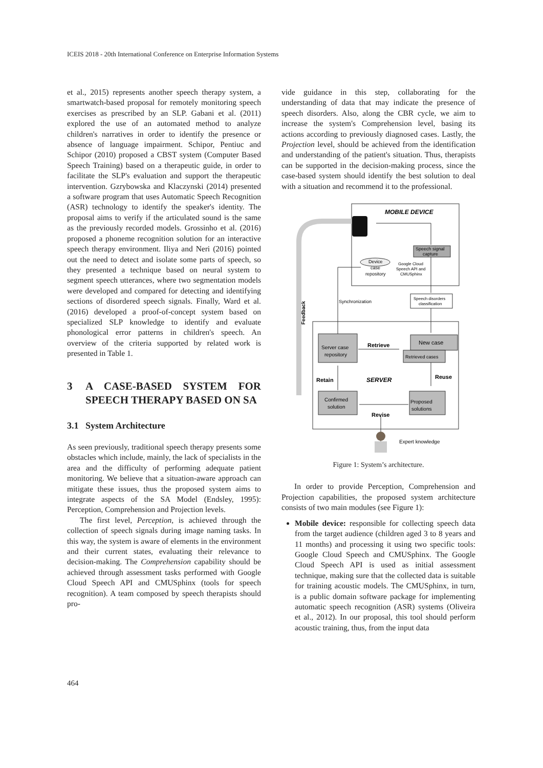ICEIS 2018 - 20th International Conference on Enterprise Information Systems
et al., 2015) represents another speech therapy system, a smartwatch-based proposal for remotely monitoring speech exercises as prescribed by an SLP. Gabani et al. (2011) explored the use of an automated method to analyze children's narratives in order to identify the presence or absence of language impairment. Schipor, Pentiuc and Schipor (2010) proposed a CBST system (Computer Based Speech Training) based on a therapeutic guide, in order to facilitate the SLP's evaluation and support the therapeutic intervention. Gzrybowska and Klaczynski (2014) presented a software program that uses Automatic Speech Recognition (ASR) technology to identify the speaker's identity. The proposal aims to verify if the articulated sound is the same as the previously recorded models. Grossinho et al. (2016) proposed a phoneme recognition solution for an interactive speech therapy environment. Iliya and Neri (2016) pointed out the need to detect and isolate some parts of speech, so they presented a technique based on neural system to segment speech utterances, where two segmentation models were developed and compared for detecting and identifying sections of disordered speech signals. Finally, Ward et al. (2016) developed a proof-of-concept system based on specialized SLP knowledge to identify and evaluate phonological error patterns in children's speech. An overview of the criteria supported by related work is presented in Table 1.
3 A CASE-BASED SYSTEM FOR SPEECH THERAPY BASED ON SA
3.1 System Architecture
As seen previously, traditional speech therapy presents some obstacles which include, mainly, the lack of specialists in the area and the difficulty of performing adequate patient monitoring. We believe that a situation-aware approach can mitigate these issues, thus the proposed system aims to integrate aspects of the SA Model (Endsley, 1995): Perception, Comprehension and Projection levels.
The first level, Perception, is achieved through the collection of speech signals during image naming tasks. In this way, the system is aware of elements in the environment and their current states, evaluating their relevance to decision-making. The Comprehension capability should be achieved through assessment tasks performed with Google Cloud Speech API and CMUSphinx (tools for speech recognition). A team composed by speech therapists should pro-
vide guidance in this step, collaborating for the understanding of data that may indicate the presence of speech disorders. Also, along the CBR cycle, we aim to increase the system's Comprehension level, basing its actions according to previously diagnosed cases. Lastly, the Projection level, should be achieved from the identification and understanding of the patient's situation. Thus, therapists can be supported in the decision-making process, since the case-based system should identify the best solution to deal with a situation and recommend it to the professional.
MOBILE DEVICE
Speech signal
capture
Device
case
repository
Google Cloud
Speech API and
CMUSphinx
Speech disorders
classification
Synchronization
Feedback
New case
Retrieved cases
Server case
repository
Retrieve
Reuse
Retain
SERVER
Confirmed
solution
Proposed
solutions
Revise
Expert knowledge
Figure 1: System’s architecture.
In order to provide Perception, Comprehension and Projection capabilities, the proposed system architecture consists of two main modules (see Figure 1):
Mobile device: responsible for collecting speech data from the target audience (children aged 3 to 8 years and 11 months) and processing it using two specific tools: Google Cloud Speech and CMUSphinx. The Google Cloud Speech API is used as initial assessment technique, making sure that the collected data is suitable for training acoustic models. The CMUSphinx, in turn, is a public domain software package for implementing automatic speech recognition (ASR) systems (Oliveira et al., 2012). In our proposal, this tool should perform acoustic training, thus, from the input data
464